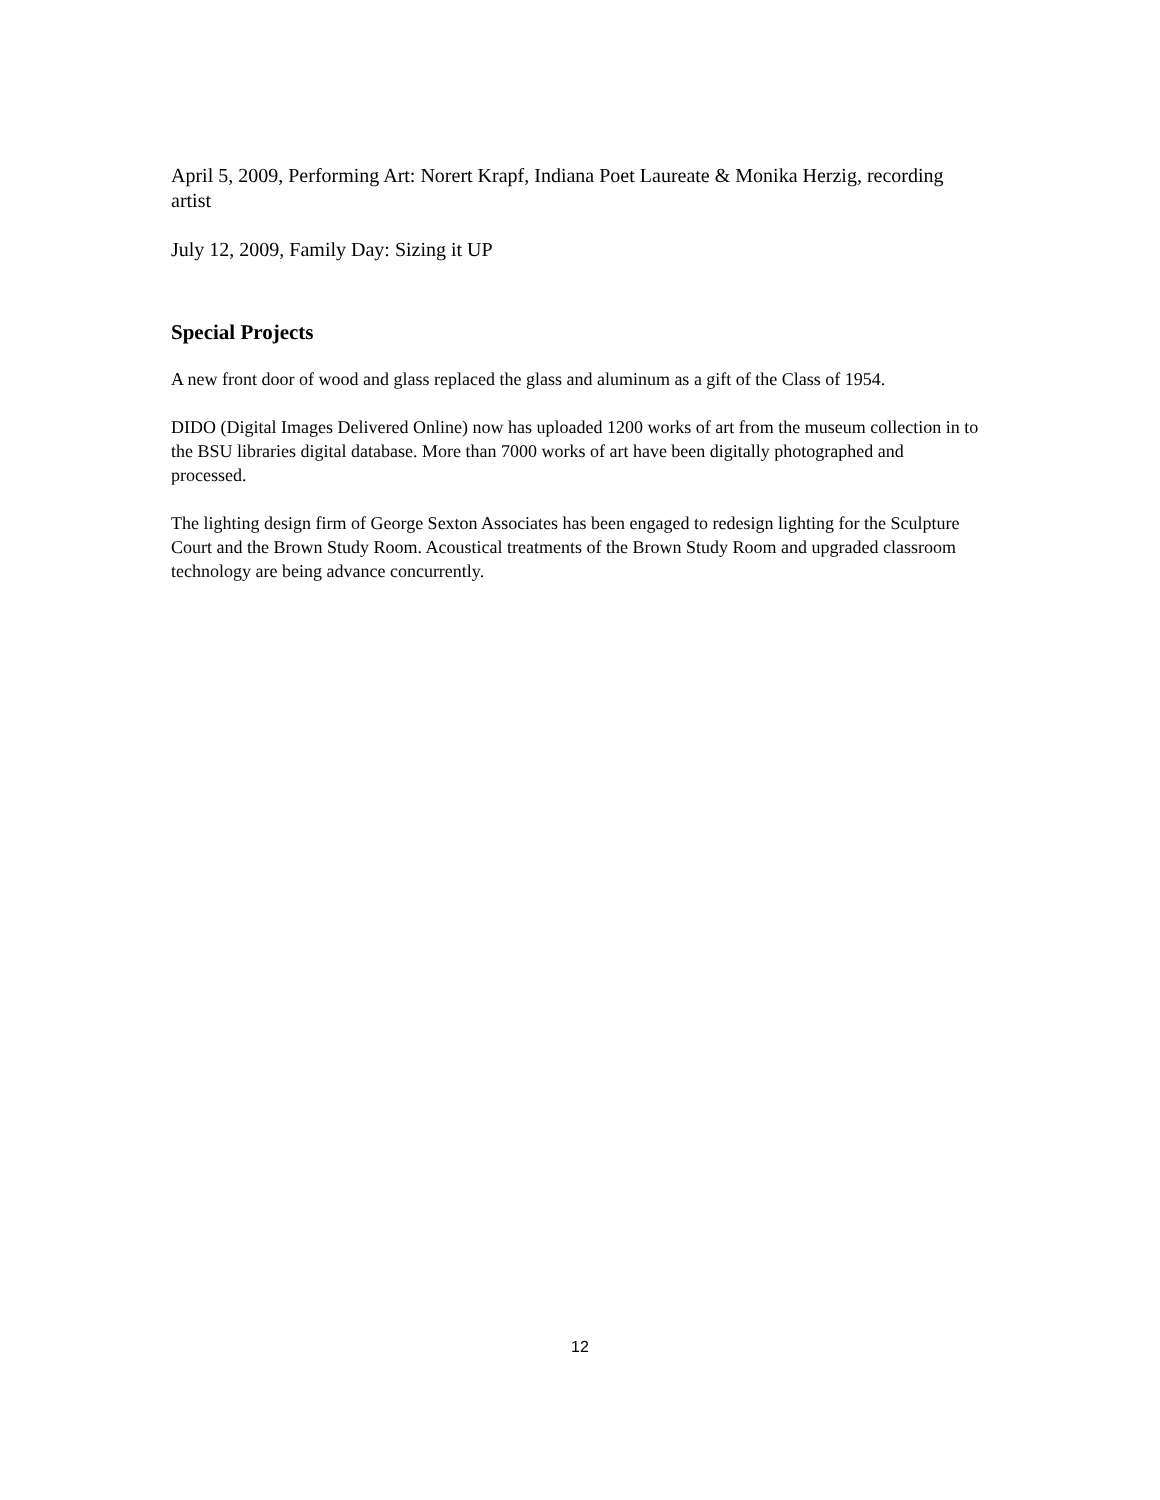April 5, 2009, Performing Art: Norert Krapf, Indiana Poet Laureate & Monika Herzig, recording artist
July 12, 2009, Family Day: Sizing it UP
Special Projects
A new front door of wood and glass replaced the glass and aluminum as a gift of the Class of 1954.
DIDO (Digital Images Delivered Online) now has uploaded 1200 works of art from the museum collection in to the BSU libraries digital database. More than 7000 works of art have been digitally photographed and processed.
The lighting design firm of George Sexton Associates has been engaged to redesign lighting for the Sculpture Court and the Brown Study Room. Acoustical treatments of the Brown Study Room and upgraded classroom technology are being advance concurrently.
12